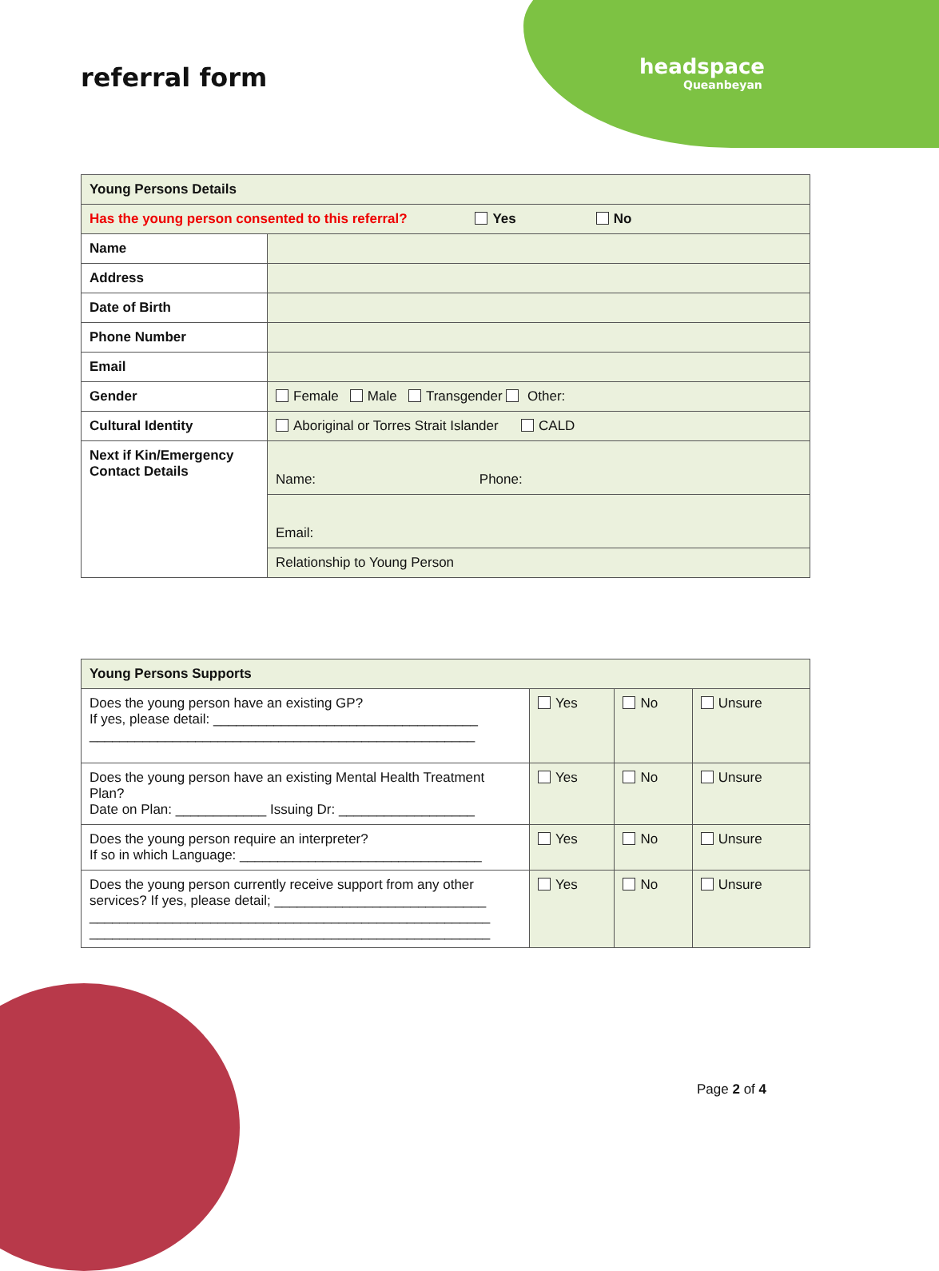referral form headspace
Queanbeyan
| Young Persons Details | |
| --- | --- |
| Has the young person consented to this referral? Yes No | |
| Name | |
| Address | |
| Date of Birth | |
| Phone Number | |
| Email | |
| Gender | Female Male Transgender Other: |
| Cultural Identity | Aboriginal or Torres Strait Islander CALD |
| Next if Kin/Emergency Contact Details | Name: Phone: |
| | Email: |
| | Relationship to Young Person |
| Young Persons Supports | | | |
| --- | --- | --- | --- |
| Does the young person have an existing GP? If yes, please detail: ___________________________________ ___________________________________________________ | Yes | No | Unsure |
| Does the young person have an existing Mental Health Treatment Plan? Date on Plan: ____________ Issuing Dr: __________________ | Yes | No | Unsure |
| Does the young person require an interpreter? If so in which Language: ________________________________ | Yes | No | Unsure |
| Does the young person currently receive support from any other services? If yes, please detail; ____________________________ _____________________________________________________ _____________________________________________________ | Yes | No | Unsure |
Page 2 of 4